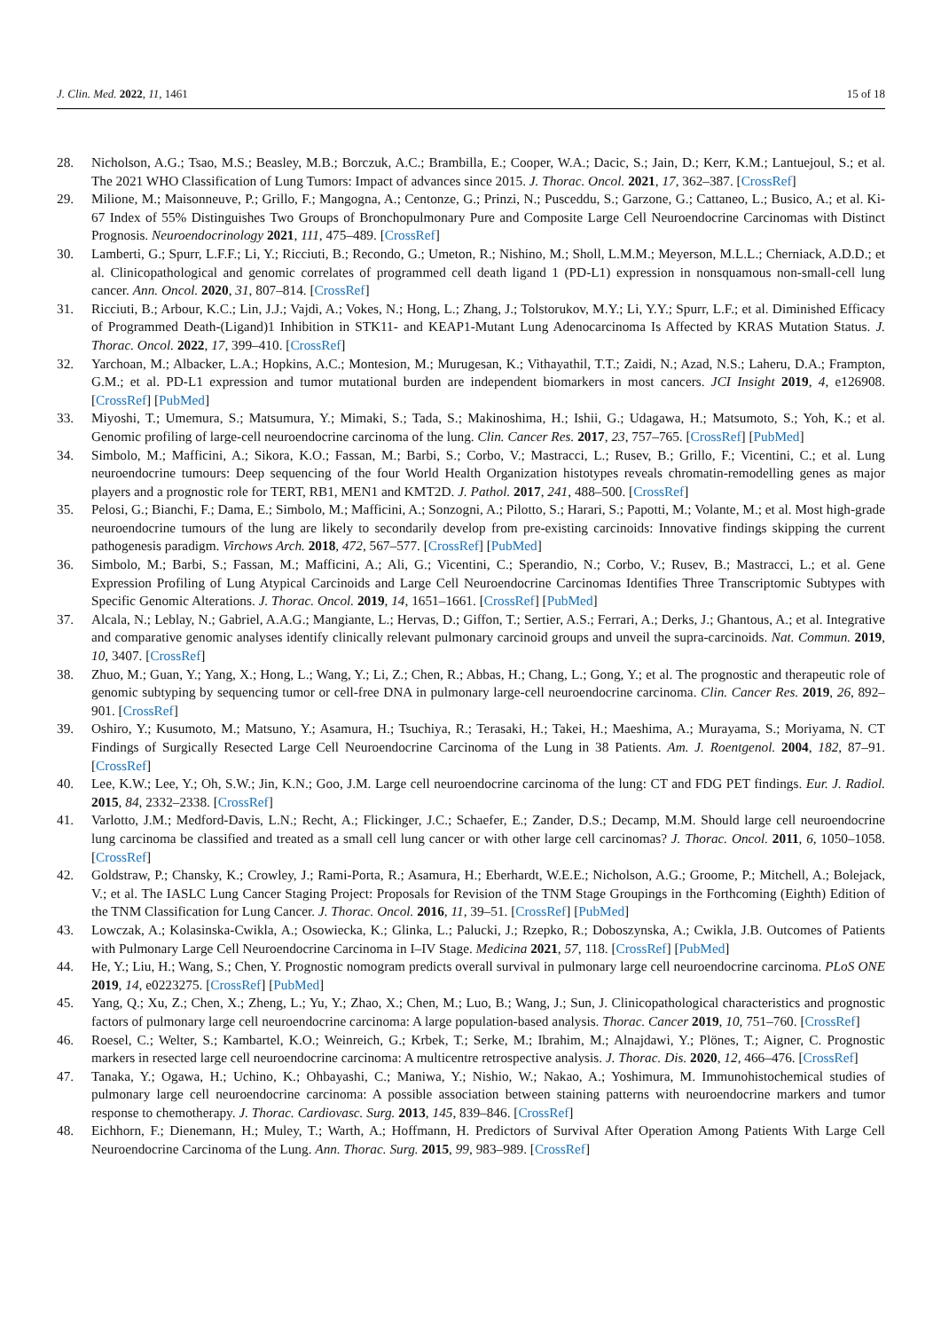J. Clin. Med. 2022, 11, 1461 15 of 18
28. Nicholson, A.G.; Tsao, M.S.; Beasley, M.B.; Borczuk, A.C.; Brambilla, E.; Cooper, W.A.; Dacic, S.; Jain, D.; Kerr, K.M.; Lantuejoul, S.; et al. The 2021 WHO Classification of Lung Tumors: Impact of advances since 2015. J. Thorac. Oncol. 2021, 17, 362–387. [CrossRef]
29. Milione, M.; Maisonneuve, P.; Grillo, F.; Mangogna, A.; Centonze, G.; Prinzi, N.; Pusceddu, S.; Garzone, G.; Cattaneo, L.; Busico, A.; et al. Ki-67 Index of 55% Distinguishes Two Groups of Bronchopulmonary Pure and Composite Large Cell Neuroendocrine Carcinomas with Distinct Prognosis. Neuroendocrinology 2021, 111, 475–489. [CrossRef]
30. Lamberti, G.; Spurr, L.F.F.; Li, Y.; Ricciuti, B.; Recondo, G.; Umeton, R.; Nishino, M.; Sholl, L.M.M.; Meyerson, M.L.L.; Cherniack, A.D.D.; et al. Clinicopathological and genomic correlates of programmed cell death ligand 1 (PD-L1) expression in nonsquamous non-small-cell lung cancer. Ann. Oncol. 2020, 31, 807–814. [CrossRef]
31. Ricciuti, B.; Arbour, K.C.; Lin, J.J.; Vajdi, A.; Vokes, N.; Hong, L.; Zhang, J.; Tolstorukov, M.Y.; Li, Y.Y.; Spurr, L.F.; et al. Diminished Efficacy of Programmed Death-(Ligand)1 Inhibition in STK11- and KEAP1-Mutant Lung Adenocarcinoma Is Affected by KRAS Mutation Status. J. Thorac. Oncol. 2022, 17, 399–410. [CrossRef]
32. Yarchoan, M.; Albacker, L.A.; Hopkins, A.C.; Montesion, M.; Murugesan, K.; Vithayathil, T.T.; Zaidi, N.; Azad, N.S.; Laheru, D.A.; Frampton, G.M.; et al. PD-L1 expression and tumor mutational burden are independent biomarkers in most cancers. JCI Insight 2019, 4, e126908. [CrossRef] [PubMed]
33. Miyoshi, T.; Umemura, S.; Matsumura, Y.; Mimaki, S.; Tada, S.; Makinoshima, H.; Ishii, G.; Udagawa, H.; Matsumoto, S.; Yoh, K.; et al. Genomic profiling of large-cell neuroendocrine carcinoma of the lung. Clin. Cancer Res. 2017, 23, 757–765. [CrossRef] [PubMed]
34. Simbolo, M.; Mafficini, A.; Sikora, K.O.; Fassan, M.; Barbi, S.; Corbo, V.; Mastracci, L.; Rusev, B.; Grillo, F.; Vicentini, C.; et al. Lung neuroendocrine tumours: Deep sequencing of the four World Health Organization histotypes reveals chromatin-remodelling genes as major players and a prognostic role for TERT, RB1, MEN1 and KMT2D. J. Pathol. 2017, 241, 488–500. [CrossRef]
35. Pelosi, G.; Bianchi, F.; Dama, E.; Simbolo, M.; Mafficini, A.; Sonzogni, A.; Pilotto, S.; Harari, S.; Papotti, M.; Volante, M.; et al. Most high-grade neuroendocrine tumours of the lung are likely to secondarily develop from pre-existing carcinoids: Innovative findings skipping the current pathogenesis paradigm. Virchows Arch. 2018, 472, 567–577. [CrossRef] [PubMed]
36. Simbolo, M.; Barbi, S.; Fassan, M.; Mafficini, A.; Ali, G.; Vicentini, C.; Sperandio, N.; Corbo, V.; Rusev, B.; Mastracci, L.; et al. Gene Expression Profiling of Lung Atypical Carcinoids and Large Cell Neuroendocrine Carcinomas Identifies Three Transcriptomic Subtypes with Specific Genomic Alterations. J. Thorac. Oncol. 2019, 14, 1651–1661. [CrossRef] [PubMed]
37. Alcala, N.; Leblay, N.; Gabriel, A.A.G.; Mangiante, L.; Hervas, D.; Giffon, T.; Sertier, A.S.; Ferrari, A.; Derks, J.; Ghantous, A.; et al. Integrative and comparative genomic analyses identify clinically relevant pulmonary carcinoid groups and unveil the supra-carcinoids. Nat. Commun. 2019, 10, 3407. [CrossRef]
38. Zhuo, M.; Guan, Y.; Yang, X.; Hong, L.; Wang, Y.; Li, Z.; Chen, R.; Abbas, H.; Chang, L.; Gong, Y.; et al. The prognostic and therapeutic role of genomic subtyping by sequencing tumor or cell-free DNA in pulmonary large-cell neuroendocrine carcinoma. Clin. Cancer Res. 2019, 26, 892–901. [CrossRef]
39. Oshiro, Y.; Kusumoto, M.; Matsuno, Y.; Asamura, H.; Tsuchiya, R.; Terasaki, H.; Takei, H.; Maeshima, A.; Murayama, S.; Moriyama, N. CT Findings of Surgically Resected Large Cell Neuroendocrine Carcinoma of the Lung in 38 Patients. Am. J. Roentgenol. 2004, 182, 87–91. [CrossRef]
40. Lee, K.W.; Lee, Y.; Oh, S.W.; Jin, K.N.; Goo, J.M. Large cell neuroendocrine carcinoma of the lung: CT and FDG PET findings. Eur. J. Radiol. 2015, 84, 2332–2338. [CrossRef]
41. Varlotto, J.M.; Medford-Davis, L.N.; Recht, A.; Flickinger, J.C.; Schaefer, E.; Zander, D.S.; Decamp, M.M. Should large cell neuroendocrine lung carcinoma be classified and treated as a small cell lung cancer or with other large cell carcinomas? J. Thorac. Oncol. 2011, 6, 1050–1058. [CrossRef]
42. Goldstraw, P.; Chansky, K.; Crowley, J.; Rami-Porta, R.; Asamura, H.; Eberhardt, W.E.E.; Nicholson, A.G.; Groome, P.; Mitchell, A.; Bolejack, V.; et al. The IASLC Lung Cancer Staging Project: Proposals for Revision of the TNM Stage Groupings in the Forthcoming (Eighth) Edition of the TNM Classification for Lung Cancer. J. Thorac. Oncol. 2016, 11, 39–51. [CrossRef] [PubMed]
43. Lowczak, A.; Kolasinska-Cwikla, A.; Osowiecka, K.; Glinka, L.; Palucki, J.; Rzepko, R.; Doboszynska, A.; Cwikla, J.B. Outcomes of Patients with Pulmonary Large Cell Neuroendocrine Carcinoma in I–IV Stage. Medicina 2021, 57, 118. [CrossRef] [PubMed]
44. He, Y.; Liu, H.; Wang, S.; Chen, Y. Prognostic nomogram predicts overall survival in pulmonary large cell neuroendocrine carcinoma. PLoS ONE 2019, 14, e0223275. [CrossRef] [PubMed]
45. Yang, Q.; Xu, Z.; Chen, X.; Zheng, L.; Yu, Y.; Zhao, X.; Chen, M.; Luo, B.; Wang, J.; Sun, J. Clinicopathological characteristics and prognostic factors of pulmonary large cell neuroendocrine carcinoma: A large population-based analysis. Thorac. Cancer 2019, 10, 751–760. [CrossRef]
46. Roesel, C.; Welter, S.; Kambartel, K.O.; Weinreich, G.; Krbek, T.; Serke, M.; Ibrahim, M.; Alnajdawi, Y.; Plönes, T.; Aigner, C. Prognostic markers in resected large cell neuroendocrine carcinoma: A multicentre retrospective analysis. J. Thorac. Dis. 2020, 12, 466–476. [CrossRef]
47. Tanaka, Y.; Ogawa, H.; Uchino, K.; Ohbayashi, C.; Maniwa, Y.; Nishio, W.; Nakao, A.; Yoshimura, M. Immunohistochemical studies of pulmonary large cell neuroendocrine carcinoma: A possible association between staining patterns with neuroendocrine markers and tumor response to chemotherapy. J. Thorac. Cardiovasc. Surg. 2013, 145, 839–846. [CrossRef]
48. Eichhorn, F.; Dienemann, H.; Muley, T.; Warth, A.; Hoffmann, H. Predictors of Survival After Operation Among Patients With Large Cell Neuroendocrine Carcinoma of the Lung. Ann. Thorac. Surg. 2015, 99, 983–989. [CrossRef]